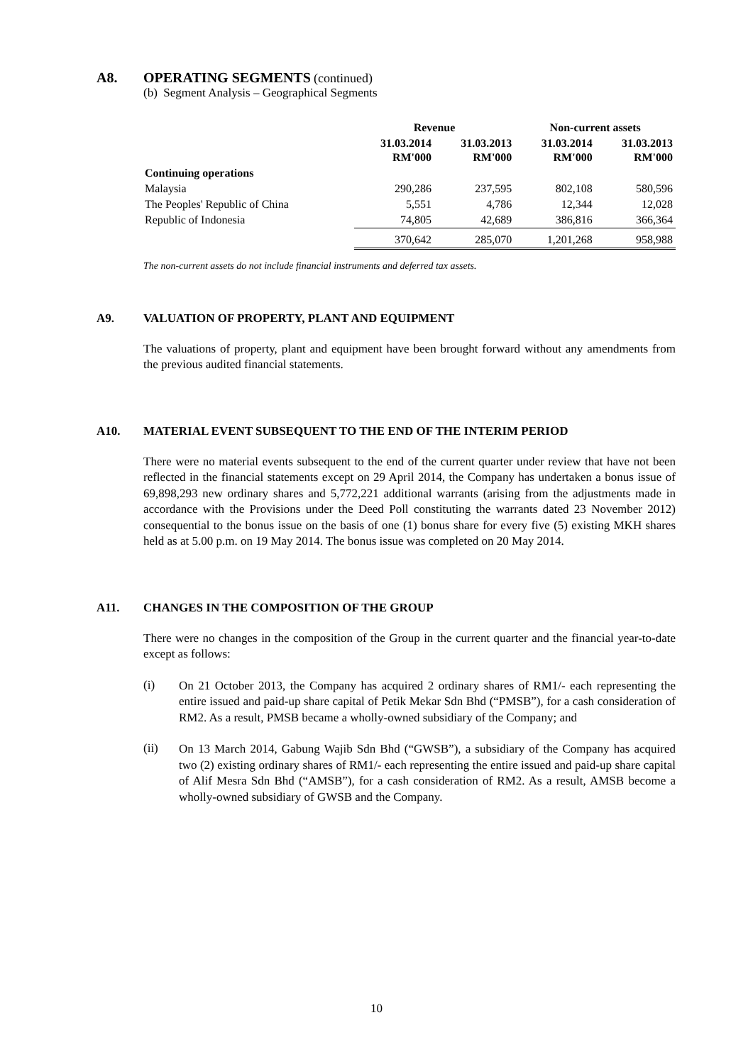A8. OPERATING SEGMENTS (continued)
(b) Segment Analysis – Geographical Segments
| | Revenue | | Non-current assets | |
| --- | --- | --- | --- | --- |
| | 31.03.2014 RM'000 | 31.03.2013 RM'000 | 31.03.2014 RM'000 | 31.03.2013 RM'000 |
| Continuing operations | | | | |
| Malaysia | 290,286 | 237,595 | 802,108 | 580,596 |
| The Peoples' Republic of China | 5,551 | 4,786 | 12,344 | 12,028 |
| Republic of Indonesia | 74,805 | 42,689 | 386,816 | 366,364 |
| | 370,642 | 285,070 | 1,201,268 | 958,988 |
The non-current assets do not include financial instruments and deferred tax assets.
A9. VALUATION OF PROPERTY, PLANT AND EQUIPMENT
The valuations of property, plant and equipment have been brought forward without any amendments from the previous audited financial statements.
A10. MATERIAL EVENT SUBSEQUENT TO THE END OF THE INTERIM PERIOD
There were no material events subsequent to the end of the current quarter under review that have not been reflected in the financial statements except on 29 April 2014, the Company has undertaken a bonus issue of 69,898,293 new ordinary shares and 5,772,221 additional warrants (arising from the adjustments made in accordance with the Provisions under the Deed Poll constituting the warrants dated 23 November 2012) consequential to the bonus issue on the basis of one (1) bonus share for every five (5) existing MKH shares held as at 5.00 p.m. on 19 May 2014. The bonus issue was completed on 20 May 2014.
A11. CHANGES IN THE COMPOSITION OF THE GROUP
There were no changes in the composition of the Group in the current quarter and the financial year-to-date except as follows:
(i)
On 21 October 2013, the Company has acquired 2 ordinary shares of RM1/- each representing the entire issued and paid-up share capital of Petik Mekar Sdn Bhd (“PMSB”), for a cash consideration of RM2. As a result, PMSB became a wholly-owned subsidiary of the Company; and
(ii)
On 13 March 2014, Gabung Wajib Sdn Bhd (“GWSB”), a subsidiary of the Company has acquired two (2) existing ordinary shares of RM1/- each representing the entire issued and paid-up share capital of Alif Mesra Sdn Bhd (“AMSB”), for a cash consideration of RM2. As a result, AMSB become a wholly-owned subsidiary of GWSB and the Company.
10